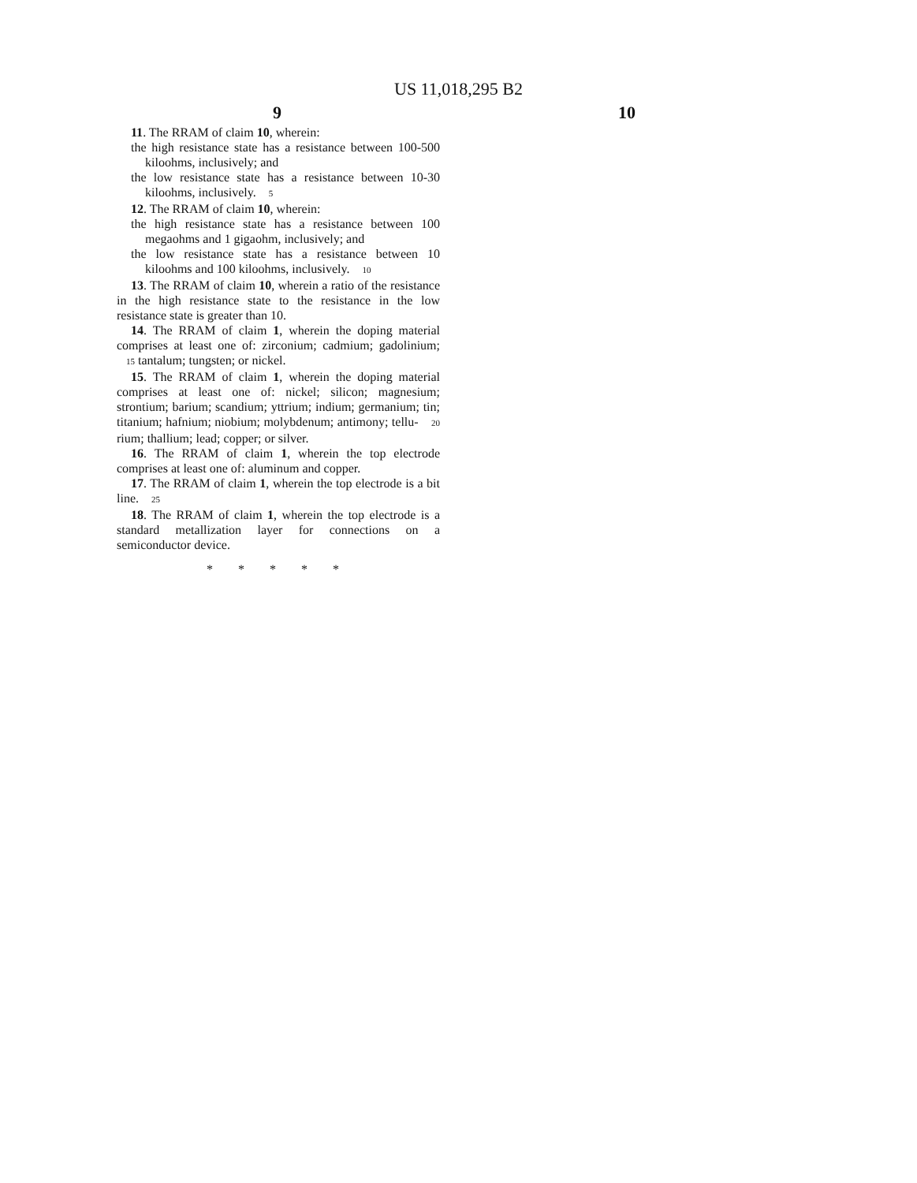US 11,018,295 B2
9 10
11. The RRAM of claim 10, wherein:
the high resistance state has a resistance between 100-500 kiloohms, inclusively; and
the low resistance state has a resistance between 10-30 kiloohms, inclusively. 5
12. The RRAM of claim 10, wherein:
the high resistance state has a resistance between 100 megaohms and 1 gigaohm, inclusively; and
the low resistance state has a resistance between 10 kiloohms and 100 kiloohms, inclusively. 10
13. The RRAM of claim 10, wherein a ratio of the resistance in the high resistance state to the resistance in the low resistance state is greater than 10.
14. The RRAM of claim 1, wherein the doping material comprises at least one of: zirconium; cadmium; gadolinium; 15 tantalum; tungsten; or nickel.
15. The RRAM of claim 1, wherein the doping material comprises at least one of: nickel; silicon; magnesium; strontium; barium; scandium; yttrium; indium; germanium; tin; titanium; hafnium; niobium; molybdenum; antimony; tellu- 20 rium; thallium; lead; copper; or silver.
16. The RRAM of claim 1, wherein the top electrode comprises at least one of: aluminum and copper.
17. The RRAM of claim 1, wherein the top electrode is a bit line. 25
18. The RRAM of claim 1, wherein the top electrode is a standard metallization layer for connections on a semiconductor device.
* * * * *